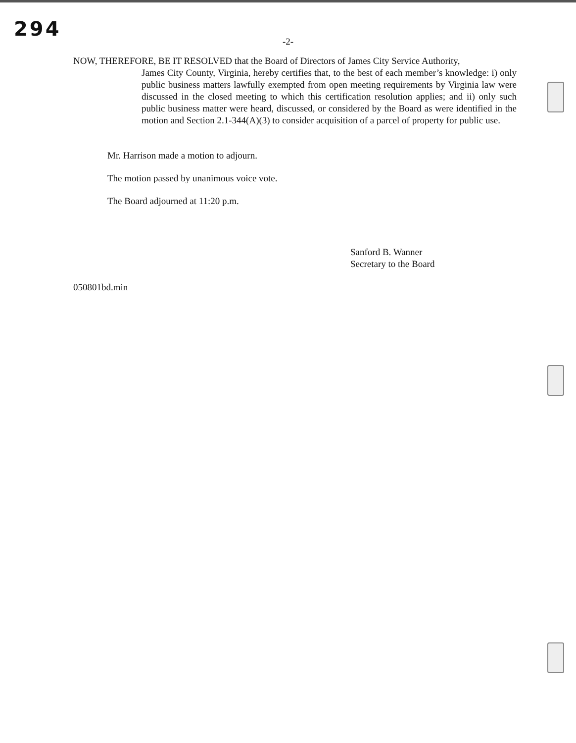294
-2-
NOW, THEREFORE, BE IT RESOLVED that the Board of Directors of James City Service Authority,
James City County, Virginia, hereby certifies that, to the best of each member’s knowledge: i) only public business matters lawfully exempted from open meeting requirements by Virginia law were discussed in the closed meeting to which this certification resolution applies; and ii) only such public business matter were heard, discussed, or considered by the Board as were identified in the motion and Section 2.1-344(A)(3) to consider acquisition of a parcel of property for public use.
Mr. Harrison made a motion to adjourn.
The motion passed by unanimous voice vote.
The Board adjourned at 11:20 p.m.
Sanford B. Wanner
Secretary to the Board
050801bd.min